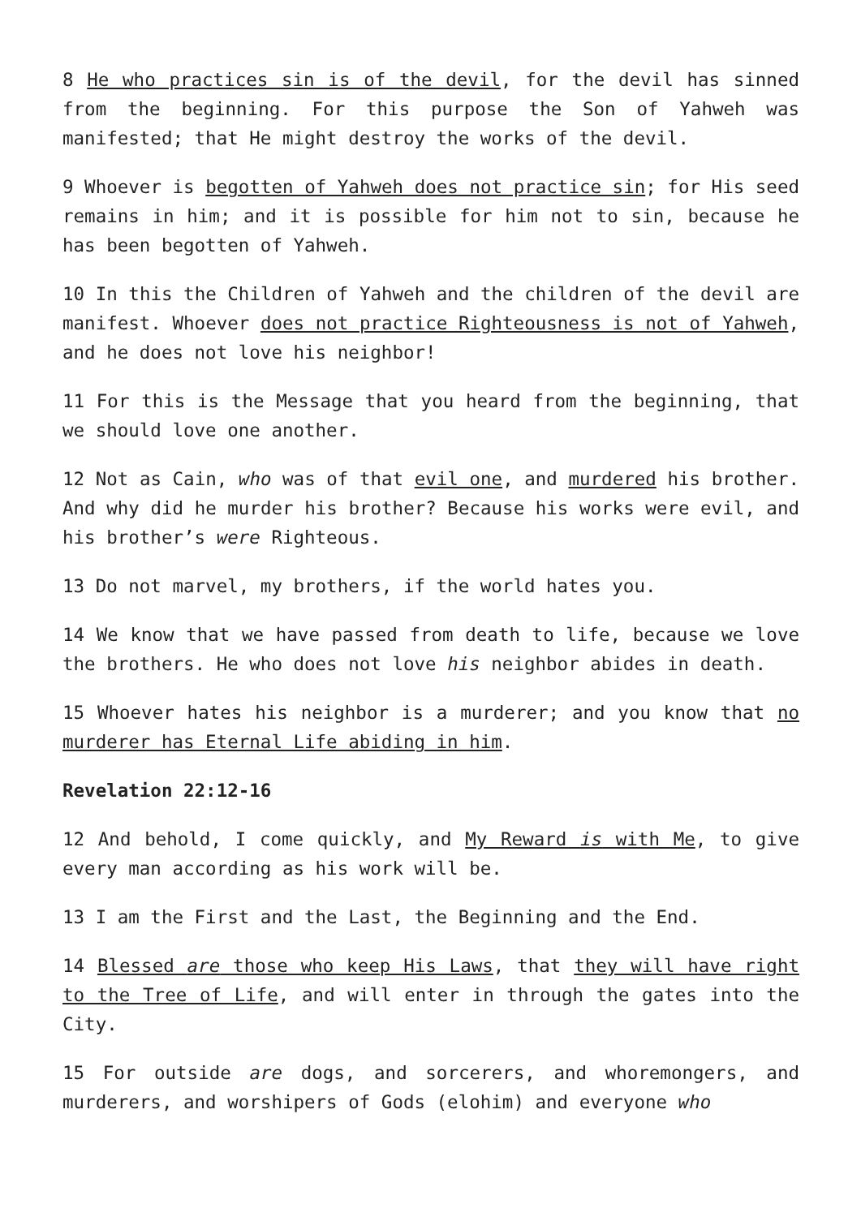8 He who practices sin is of the devil, for the devil has sinned from the beginning. For this purpose the Son of Yahweh was manifested; that He might destroy the works of the devil.
9 Whoever is begotten of Yahweh does not practice sin; for His seed remains in him; and it is possible for him not to sin, because he has been begotten of Yahweh.
10 In this the Children of Yahweh and the children of the devil are manifest. Whoever does not practice Righteousness is not of Yahweh, and he does not love his neighbor!
11 For this is the Message that you heard from the beginning, that we should love one another.
12 Not as Cain, who was of that evil one, and murdered his brother. And why did he murder his brother? Because his works were evil, and his brother’s were Righteous.
13 Do not marvel, my brothers, if the world hates you.
14 We know that we have passed from death to life, because we love the brothers. He who does not love his neighbor abides in death.
15 Whoever hates his neighbor is a murderer; and you know that no murderer has Eternal Life abiding in him.
Revelation 22:12-16
12 And behold, I come quickly, and My Reward is with Me, to give every man according as his work will be.
13 I am the First and the Last, the Beginning and the End.
14 Blessed are those who keep His Laws, that they will have right to the Tree of Life, and will enter in through the gates into the City.
15 For outside are dogs, and sorcerers, and whoremongers, and murderers, and worshipers of Gods (elohim) and everyone who